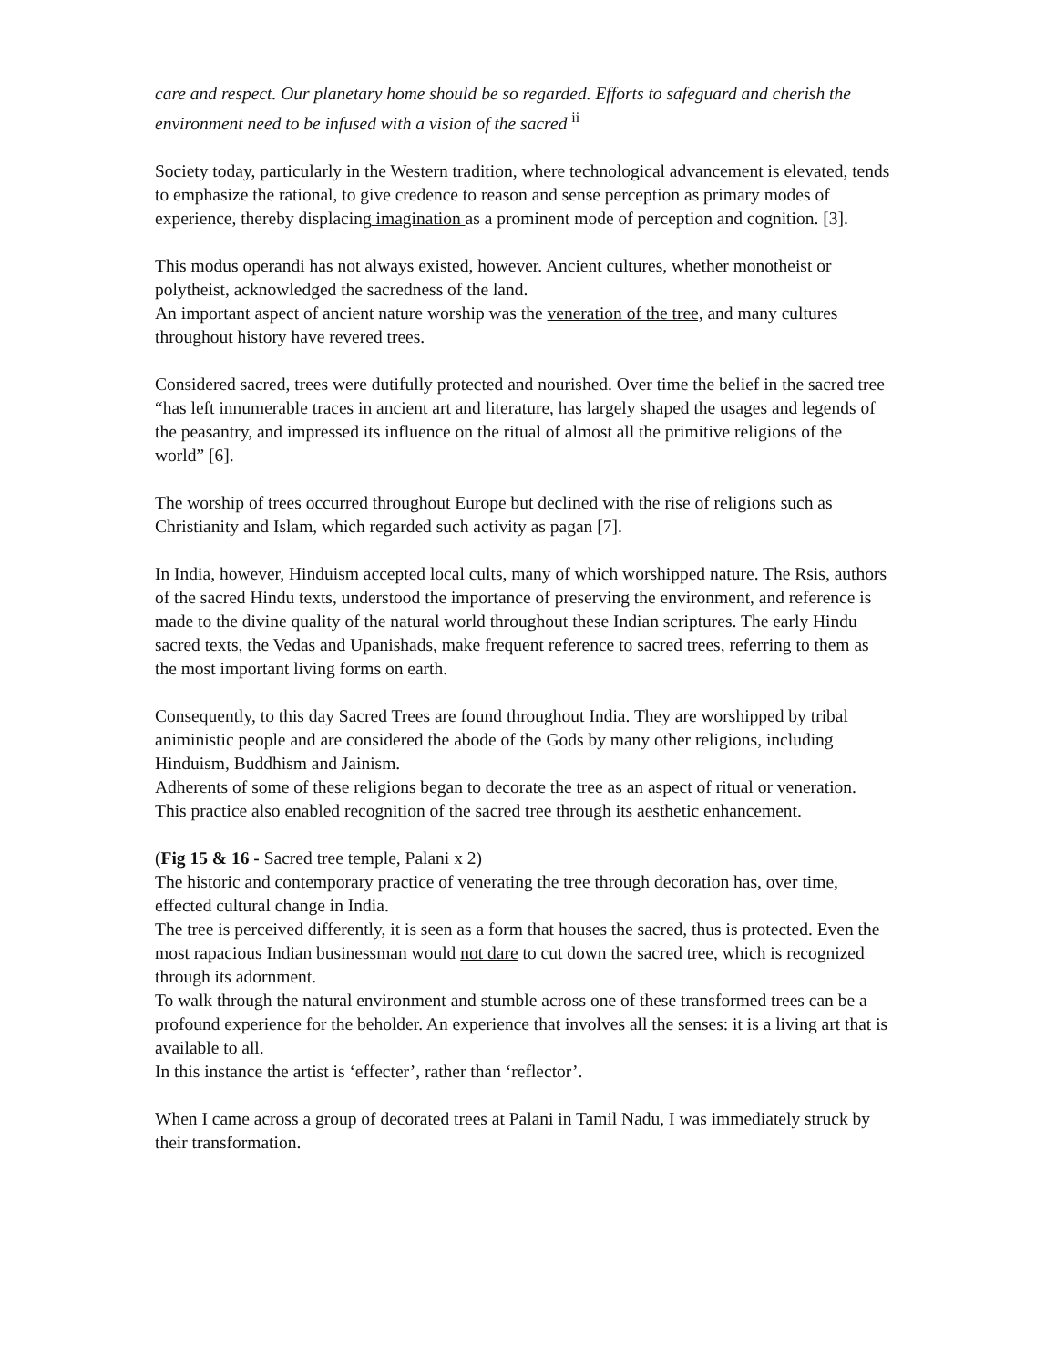care and respect. Our planetary home should be so regarded. Efforts to safeguard and cherish the environment need to be infused with a vision of the sacred <sup>ii</sup>
Society today, particularly in the Western tradition, where technological advancement is elevated, tends to emphasize the rational, to give credence to reason and sense perception as primary modes of experience, thereby displacing imagination as a prominent mode of perception and cognition. [3].
This modus operandi has not always existed, however. Ancient cultures, whether monotheist or polytheist, acknowledged the sacredness of the land.
An important aspect of ancient nature worship was the veneration of the tree, and many cultures throughout history have revered trees.
Considered sacred, trees were dutifully protected and nourished. Over time the belief in the sacred tree “has left innumerable traces in ancient art and literature, has largely shaped the usages and legends of the peasantry, and impressed its influence on the ritual of almost all the primitive religions of the world” [6].
The worship of trees occurred throughout Europe but declined with the rise of religions such as Christianity and Islam, which regarded such activity as pagan [7].
In India, however, Hinduism accepted local cults, many of which worshipped nature. The Rsis, authors of the sacred Hindu texts, understood the importance of preserving the environment, and reference is made to the divine quality of the natural world throughout these Indian scriptures. The early Hindu sacred texts, the Vedas and Upanishads, make frequent reference to sacred trees, referring to them as the most important living forms on earth.
Consequently, to this day Sacred Trees are found throughout India. They are worshipped by tribal aniministic people and are considered the abode of the Gods by many other religions, including Hinduism, Buddhism and Jainism.
Adherents of some of these religions began to decorate the tree as an aspect of ritual or veneration. This practice also enabled recognition of the sacred tree through its aesthetic enhancement.
(Fig 15 & 16 - Sacred tree temple, Palani x 2)
The historic and contemporary practice of venerating the tree through decoration has, over time, effected cultural change in India.
The tree is perceived differently, it is seen as a form that houses the sacred, thus is protected. Even the most rapacious Indian businessman would not dare to cut down the sacred tree, which is recognized through its adornment.
To walk through the natural environment and stumble across one of these transformed trees can be a profound experience for the beholder. An experience that involves all the senses: it is a living art that is available to all.
In this instance the artist is ‘effecter’, rather than ‘reflector’.
When I came across a group of decorated trees at Palani in Tamil Nadu, I was immediately struck by their transformation.